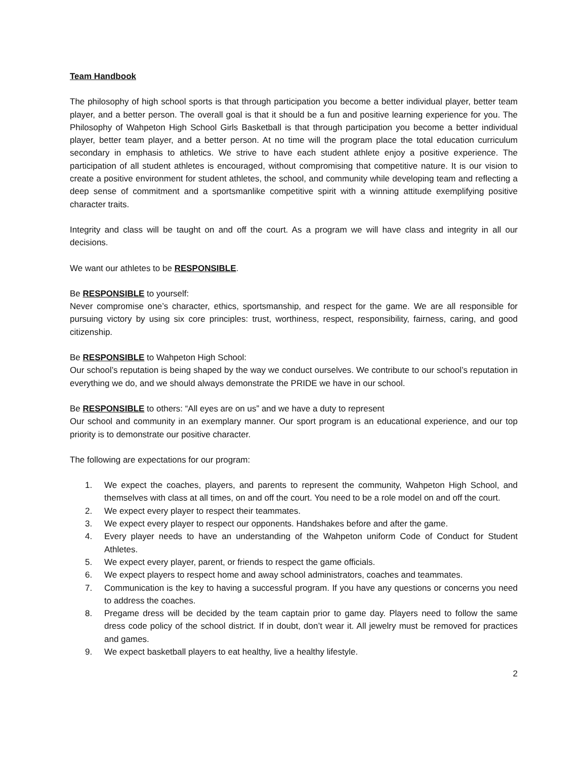Team Handbook
The philosophy of high school sports is that through participation you become a better individual player, better team player, and a better person. The overall goal is that it should be a fun and positive learning experience for you. The Philosophy of Wahpeton High School Girls Basketball is that through participation you become a better individual player, better team player, and a better person. At no time will the program place the total education curriculum secondary in emphasis to athletics. We strive to have each student athlete enjoy a positive experience. The participation of all student athletes is encouraged, without compromising that competitive nature. It is our vision to create a positive environment for student athletes, the school, and community while developing team and reflecting a deep sense of commitment and a sportsmanlike competitive spirit with a winning attitude exemplifying positive character traits.
Integrity and class will be taught on and off the court. As a program we will have class and integrity in all our decisions.
We want our athletes to be RESPONSIBLE.
Be RESPONSIBLE to yourself:
Never compromise one’s character, ethics, sportsmanship, and respect for the game. We are all responsible for pursuing victory by using six core principles: trust, worthiness, respect, responsibility, fairness, caring, and good citizenship.
Be RESPONSIBLE to Wahpeton High School:
Our school’s reputation is being shaped by the way we conduct ourselves. We contribute to our school’s reputation in everything we do, and we should always demonstrate the PRIDE we have in our school.
Be RESPONSIBLE to others: “All eyes are on us” and we have a duty to represent
Our school and community in an exemplary manner. Our sport program is an educational experience, and our top priority is to demonstrate our positive character.
The following are expectations for our program:
1. We expect the coaches, players, and parents to represent the community, Wahpeton High School, and themselves with class at all times, on and off the court. You need to be a role model on and off the court.
2. We expect every player to respect their teammates.
3. We expect every player to respect our opponents. Handshakes before and after the game.
4. Every player needs to have an understanding of the Wahpeton uniform Code of Conduct for Student Athletes.
5. We expect every player, parent, or friends to respect the game officials.
6. We expect players to respect home and away school administrators, coaches and teammates.
7. Communication is the key to having a successful program. If you have any questions or concerns you need to address the coaches.
8. Pregame dress will be decided by the team captain prior to game day. Players need to follow the same dress code policy of the school district. If in doubt, don’t wear it. All jewelry must be removed for practices and games.
9. We expect basketball players to eat healthy, live a healthy lifestyle.
2